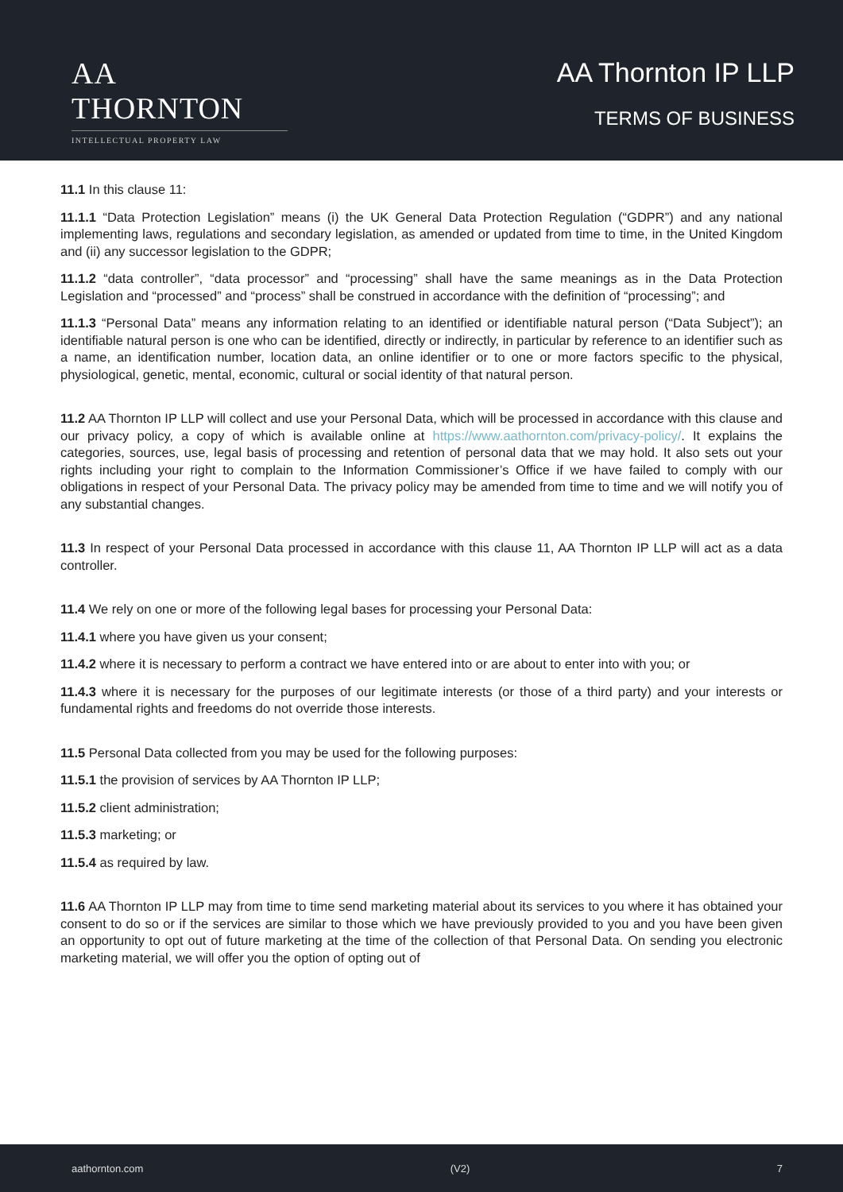AA THORNTON
INTELLECTUAL PROPERTY LAW
AA Thornton IP LLP
TERMS OF BUSINESS
11.1 In this clause 11:
11.1.1 “Data Protection Legislation” means (i) the UK General Data Protection Regulation (“GDPR”) and any national implementing laws, regulations and secondary legislation, as amended or updated from time to time, in the United Kingdom and (ii) any successor legislation to the GDPR;
11.1.2 “data controller”, “data processor” and “processing” shall have the same meanings as in the Data Protection Legislation and “processed” and “process” shall be construed in accordance with the definition of “processing”; and
11.1.3 “Personal Data” means any information relating to an identified or identifiable natural person (“Data Subject”); an identifiable natural person is one who can be identified, directly or indirectly, in particular by reference to an identifier such as a name, an identification number, location data, an online identifier or to one or more factors specific to the physical, physiological, genetic, mental, economic, cultural or social identity of that natural person.
11.2 AA Thornton IP LLP will collect and use your Personal Data, which will be processed in accordance with this clause and our privacy policy, a copy of which is available online at https://www.aathornton.com/privacy-policy/. It explains the categories, sources, use, legal basis of processing and retention of personal data that we may hold. It also sets out your rights including your right to complain to the Information Commissioner’s Office if we have failed to comply with our obligations in respect of your Personal Data. The privacy policy may be amended from time to time and we will notify you of any substantial changes.
11.3 In respect of your Personal Data processed in accordance with this clause 11, AA Thornton IP LLP will act as a data controller.
11.4 We rely on one or more of the following legal bases for processing your Personal Data:
11.4.1 where you have given us your consent;
11.4.2 where it is necessary to perform a contract we have entered into or are about to enter into with you; or
11.4.3 where it is necessary for the purposes of our legitimate interests (or those of a third party) and your interests or fundamental rights and freedoms do not override those interests.
11.5 Personal Data collected from you may be used for the following purposes:
11.5.1 the provision of services by AA Thornton IP LLP;
11.5.2 client administration;
11.5.3 marketing; or
11.5.4 as required by law.
11.6 AA Thornton IP LLP may from time to time send marketing material about its services to you where it has obtained your consent to do so or if the services are similar to those which we have previously provided to you and you have been given an opportunity to opt out of future marketing at the time of the collection of that Personal Data. On sending you electronic marketing material, we will offer you the option of opting out of
aathornton.com (V2) 7